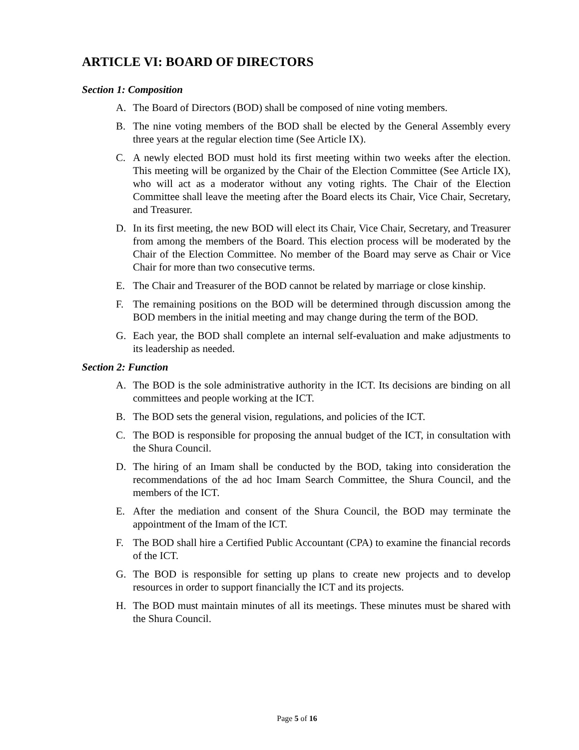ARTICLE VI: BOARD OF DIRECTORS
Section 1: Composition
A. The Board of Directors (BOD) shall be composed of nine voting members.
B. The nine voting members of the BOD shall be elected by the General Assembly every three years at the regular election time (See Article IX).
C. A newly elected BOD must hold its first meeting within two weeks after the election. This meeting will be organized by the Chair of the Election Committee (See Article IX), who will act as a moderator without any voting rights. The Chair of the Election Committee shall leave the meeting after the Board elects its Chair, Vice Chair, Secretary, and Treasurer.
D. In its first meeting, the new BOD will elect its Chair, Vice Chair, Secretary, and Treasurer from among the members of the Board. This election process will be moderated by the Chair of the Election Committee. No member of the Board may serve as Chair or Vice Chair for more than two consecutive terms.
E. The Chair and Treasurer of the BOD cannot be related by marriage or close kinship.
F. The remaining positions on the BOD will be determined through discussion among the BOD members in the initial meeting and may change during the term of the BOD.
G. Each year, the BOD shall complete an internal self-evaluation and make adjustments to its leadership as needed.
Section 2: Function
A. The BOD is the sole administrative authority in the ICT. Its decisions are binding on all committees and people working at the ICT.
B. The BOD sets the general vision, regulations, and policies of the ICT.
C. The BOD is responsible for proposing the annual budget of the ICT, in consultation with the Shura Council.
D. The hiring of an Imam shall be conducted by the BOD, taking into consideration the recommendations of the ad hoc Imam Search Committee, the Shura Council, and the members of the ICT.
E. After the mediation and consent of the Shura Council, the BOD may terminate the appointment of the Imam of the ICT.
F. The BOD shall hire a Certified Public Accountant (CPA) to examine the financial records of the ICT.
G. The BOD is responsible for setting up plans to create new projects and to develop resources in order to support financially the ICT and its projects.
H. The BOD must maintain minutes of all its meetings. These minutes must be shared with the Shura Council.
Page 5 of 16